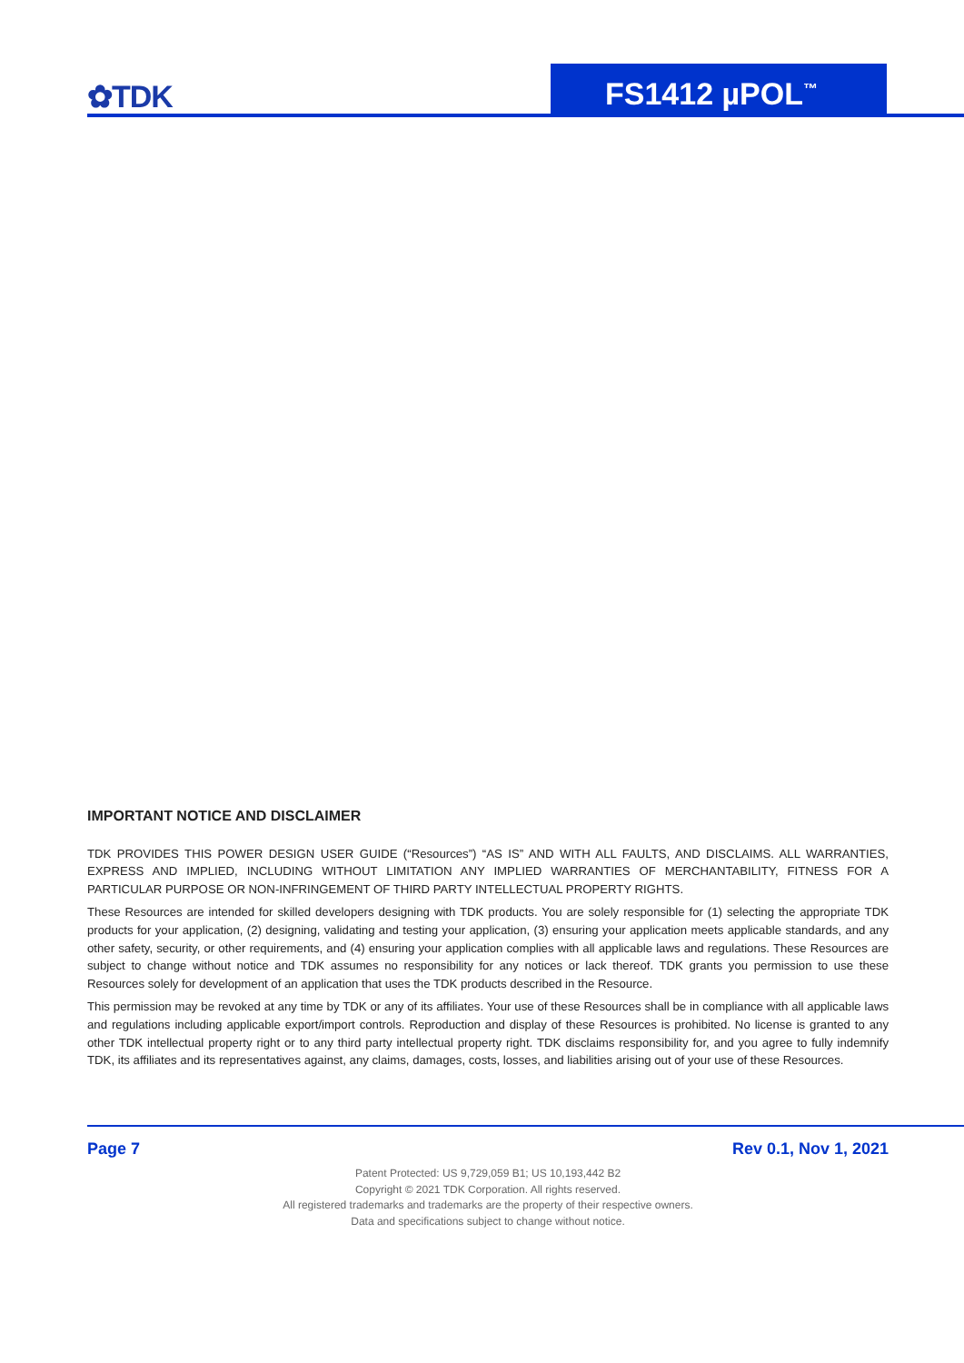✿TDK FS1412 µPOL<sup>™</sup>
IMPORTANT NOTICE AND DISCLAIMER
TDK PROVIDES THIS POWER DESIGN USER GUIDE (“Resources”) “AS IS” AND WITH ALL FAULTS, AND DISCLAIMS. ALL WARRANTIES, EXPRESS AND IMPLIED, INCLUDING WITHOUT LIMITATION ANY IMPLIED WARRANTIES OF MERCHANTABILITY, FITNESS FOR A PARTICULAR PURPOSE OR NON-INFRINGEMENT OF THIRD PARTY INTELLECTUAL PROPERTY RIGHTS.
These Resources are intended for skilled developers designing with TDK products. You are solely responsible for (1) selecting the appropriate TDK products for your application, (2) designing, validating and testing your application, (3) ensuring your application meets applicable standards, and any other safety, security, or other requirements, and (4) ensuring your application complies with all applicable laws and regulations. These Resources are subject to change without notice and TDK assumes no responsibility for any notices or lack thereof. TDK grants you permission to use these Resources solely for development of an application that uses the TDK products described in the Resource.
This permission may be revoked at any time by TDK or any of its affiliates. Your use of these Resources shall be in compliance with all applicable laws and regulations including applicable export/import controls. Reproduction and display of these Resources is prohibited. No license is granted to any other TDK intellectual property right or to any third party intellectual property right. TDK disclaims responsibility for, and you agree to fully indemnify TDK, its affiliates and its representatives against, any claims, damages, costs, losses, and liabilities arising out of your use of these Resources.
Page 7 Rev 0.1, Nov 1, 2021
Patent Protected: US 9,729,059 B1; US 10,193,442 B2
Copyright © 2021 TDK Corporation. All rights reserved.
All registered trademarks and trademarks are the property of their respective owners.
Data and specifications subject to change without notice.